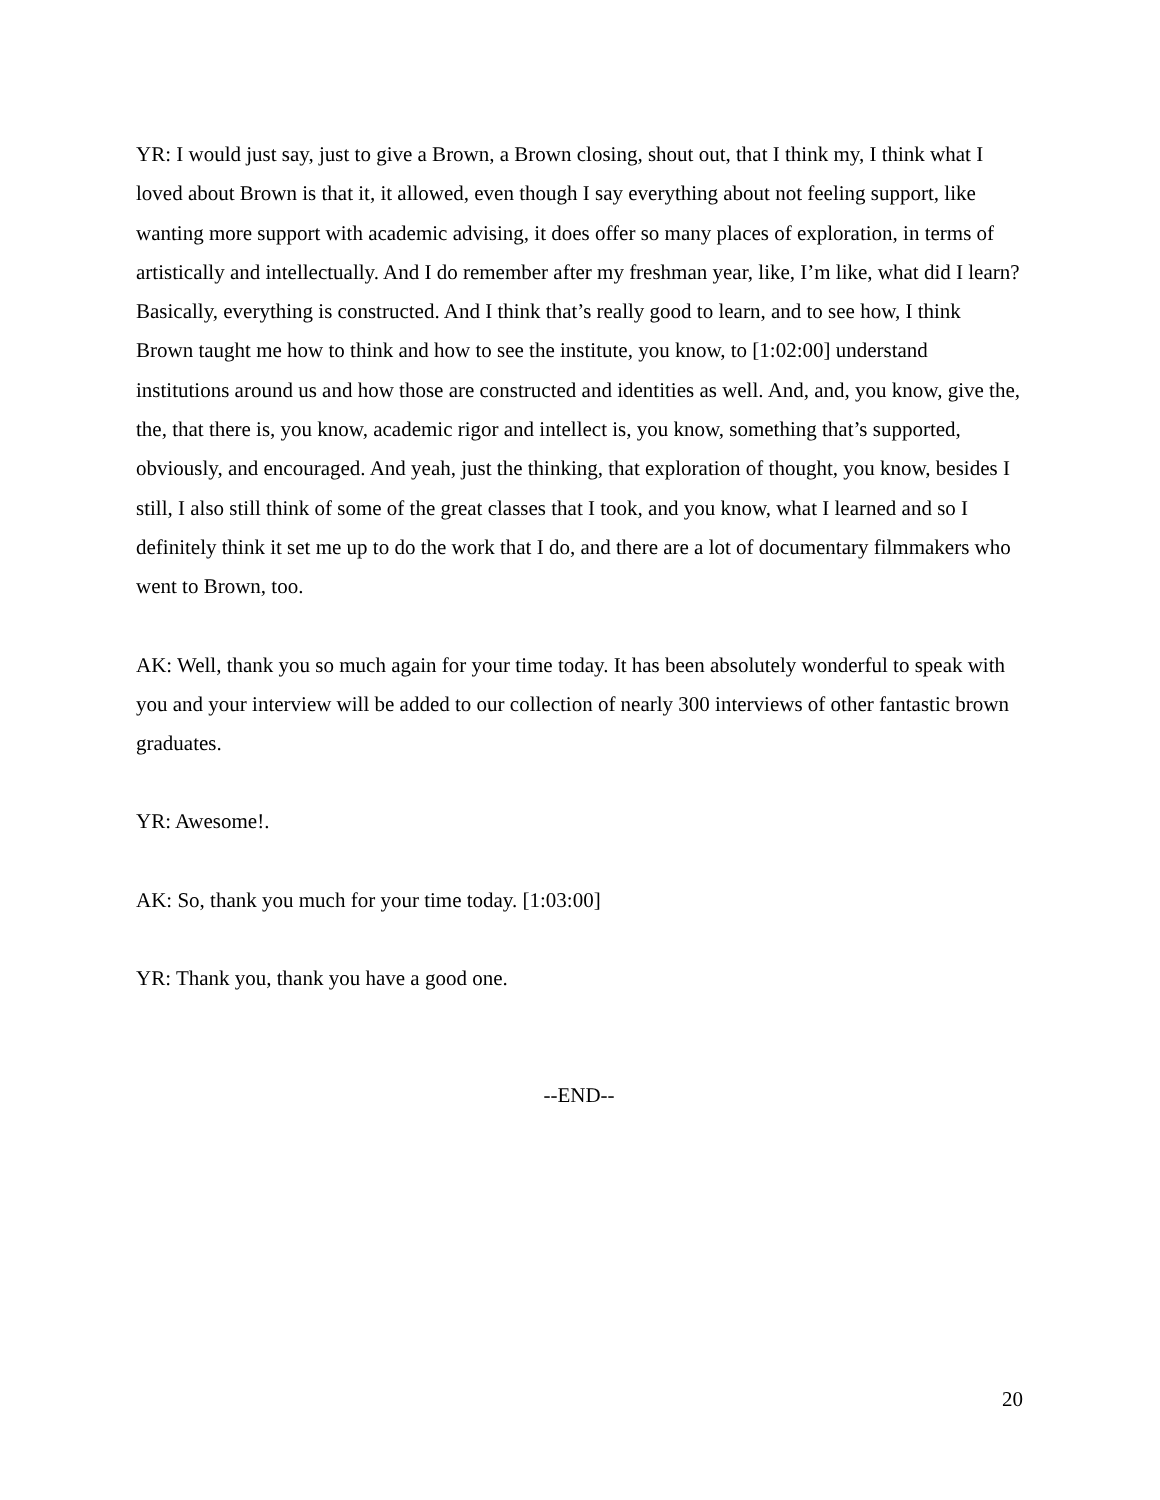YR: I would just say, just to give a Brown, a Brown closing, shout out, that I think my, I think what I loved about Brown is that it, it allowed, even though I say everything about not feeling support, like wanting more support with academic advising, it does offer so many places of exploration, in terms of artistically and intellectually. And I do remember after my freshman year, like, I’m like, what did I learn? Basically, everything is constructed. And I think that’s really good to learn, and to see how, I think Brown taught me how to think and how to see the institute, you know, to [1:02:00] understand institutions around us and how those are constructed and identities as well. And, and, you know, give the, the, that there is, you know, academic rigor and intellect is, you know, something that’s supported, obviously, and encouraged. And yeah, just the thinking, that exploration of thought, you know, besides I still, I also still think of some of the great classes that I took, and you know, what I learned and so I definitely think it set me up to do the work that I do, and there are a lot of documentary filmmakers who went to Brown, too.
AK: Well, thank you so much again for your time today. It has been absolutely wonderful to speak with you and your interview will be added to our collection of nearly 300 interviews of other fantastic brown graduates.
YR: Awesome!.
AK: So, thank you much for your time today. [1:03:00]
YR: Thank you, thank you have a good one.
--END--
20